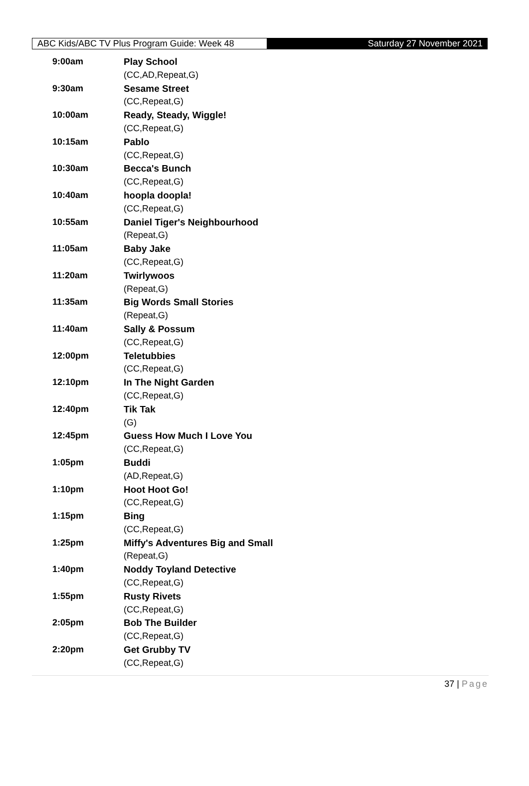ABC Kids/ABC TV Plus Program Guide: Week 48
Saturday 27 November 2021
| 9:00am | Play School |
| | (CC,AD,Repeat,G) |
| 9:30am | Sesame Street |
| | (CC,Repeat,G) |
| 10:00am | Ready, Steady, Wiggle! |
| | (CC,Repeat,G) |
| 10:15am | Pablo |
| | (CC,Repeat,G) |
| 10:30am | Becca's Bunch |
| | (CC,Repeat,G) |
| 10:40am | hoopla doopla! |
| | (CC,Repeat,G) |
| 10:55am | Daniel Tiger's Neighbourhood |
| | (Repeat,G) |
| 11:05am | Baby Jake |
| | (CC,Repeat,G) |
| 11:20am | Twirlywoos |
| | (Repeat,G) |
| 11:35am | Big Words Small Stories |
| | (Repeat,G) |
| 11:40am | Sally & Possum |
| | (CC,Repeat,G) |
| 12:00pm | Teletubbies |
| | (CC,Repeat,G) |
| 12:10pm | In The Night Garden |
| | (CC,Repeat,G) |
| 12:40pm | Tik Tak |
| | (G) |
| 12:45pm | Guess How Much I Love You |
| | (CC,Repeat,G) |
| 1:05pm | Buddi |
| | (AD,Repeat,G) |
| 1:10pm | Hoot Hoot Go! |
| | (CC,Repeat,G) |
| 1:15pm | Bing |
| | (CC,Repeat,G) |
| 1:25pm | Miffy's Adventures Big and Small |
| | (Repeat,G) |
| 1:40pm | Noddy Toyland Detective |
| | (CC,Repeat,G) |
| 1:55pm | Rusty Rivets |
| | (CC,Repeat,G) |
| 2:05pm | Bob The Builder |
| | (CC,Repeat,G) |
| 2:20pm | Get Grubby TV |
| | (CC,Repeat,G) |
37 | Page